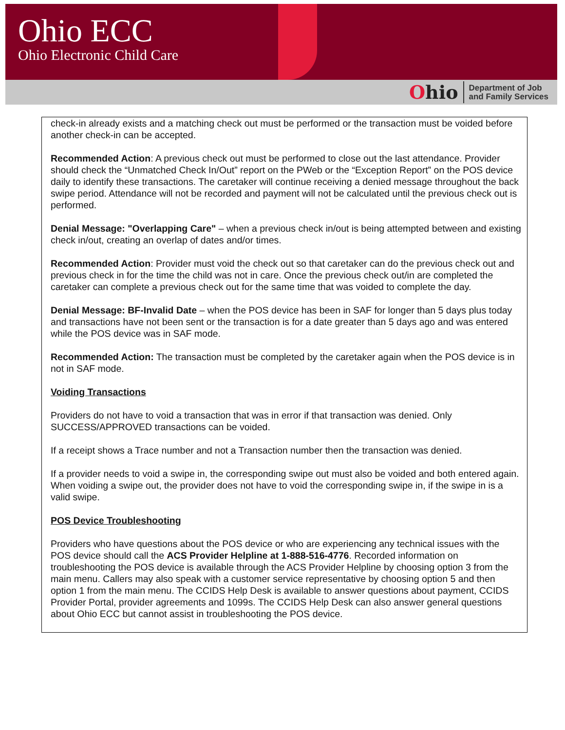Ohio ECC
Ohio Electronic Child Care
Ohio
Department of Job
and Family Services
check-in already exists and a matching check out must be performed or the transaction must be voided before another check-in can be accepted.
Recommended Action: A previous check out must be performed to close out the last attendance. Provider should check the “Unmatched Check In/Out” report on the PWeb or the “Exception Report” on the POS device daily to identify these transactions. The caretaker will continue receiving a denied message throughout the back swipe period. Attendance will not be recorded and payment will not be calculated until the previous check out is performed.
Denial Message: "Overlapping Care" – when a previous check in/out is being attempted between and existing check in/out, creating an overlap of dates and/or times.
Recommended Action: Provider must void the check out so that caretaker can do the previous check out and previous check in for the time the child was not in care. Once the previous check out/in are completed the caretaker can complete a previous check out for the same time that was voided to complete the day.
Denial Message: BF-Invalid Date – when the POS device has been in SAF for longer than 5 days plus today and transactions have not been sent or the transaction is for a date greater than 5 days ago and was entered while the POS device was in SAF mode.
Recommended Action: The transaction must be completed by the caretaker again when the POS device is in not in SAF mode.
Voiding Transactions
Providers do not have to void a transaction that was in error if that transaction was denied. Only SUCCESS/APPROVED transactions can be voided.
If a receipt shows a Trace number and not a Transaction number then the transaction was denied.
If a provider needs to void a swipe in, the corresponding swipe out must also be voided and both entered again. When voiding a swipe out, the provider does not have to void the corresponding swipe in, if the swipe in is a valid swipe.
POS Device Troubleshooting
Providers who have questions about the POS device or who are experiencing any technical issues with the POS device should call the ACS Provider Helpline at 1-888-516-4776. Recorded information on troubleshooting the POS device is available through the ACS Provider Helpline by choosing option 3 from the main menu. Callers may also speak with a customer service representative by choosing option 5 and then option 1 from the main menu. The CCIDS Help Desk is available to answer questions about payment, CCIDS Provider Portal, provider agreements and 1099s. The CCIDS Help Desk can also answer general questions about Ohio ECC but cannot assist in troubleshooting the POS device.